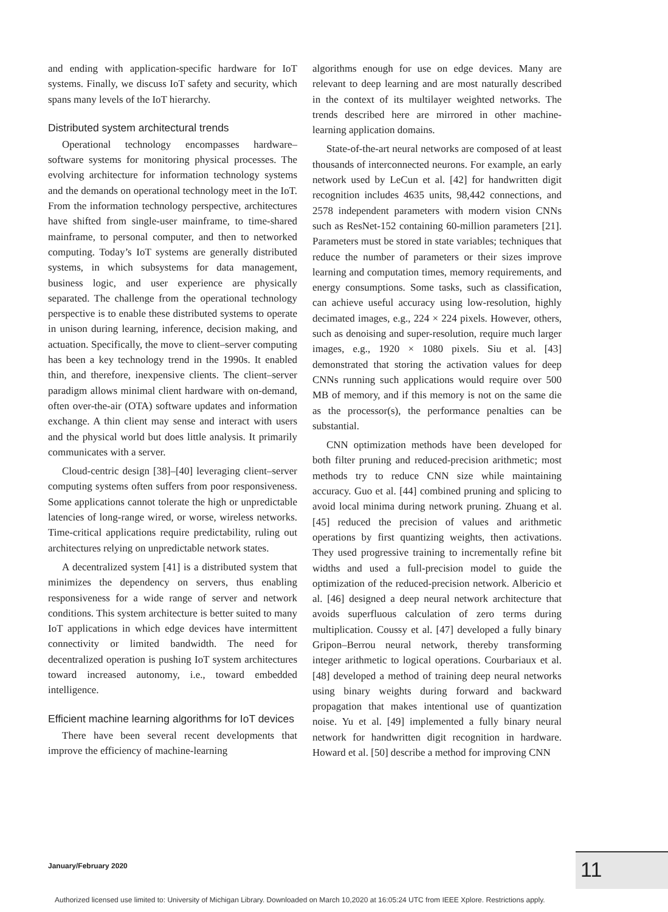and ending with application-specific hardware for IoT systems. Finally, we discuss IoT safety and security, which spans many levels of the IoT hierarchy.
Distributed system architectural trends
Operational technology encompasses hardware–software systems for monitoring physical processes. The evolving architecture for information technology systems and the demands on operational technology meet in the IoT. From the information technology perspective, architectures have shifted from single-user mainframe, to time-shared mainframe, to personal computer, and then to networked computing. Today’s IoT systems are generally distributed systems, in which subsystems for data management, business logic, and user experience are physically separated. The challenge from the operational technology perspective is to enable these distributed systems to operate in unison during learning, inference, decision making, and actuation. Specifically, the move to client–server computing has been a key technology trend in the 1990s. It enabled thin, and therefore, inexpensive clients. The client–server paradigm allows minimal client hardware with on-demand, often over-the-air (OTA) software updates and information exchange. A thin client may sense and interact with users and the physical world but does little analysis. It primarily communicates with a server.
Cloud-centric design [38]–[40] leveraging client–server computing systems often suffers from poor responsiveness. Some applications cannot tolerate the high or unpredictable latencies of long-range wired, or worse, wireless networks. Time-critical applications require predictability, ruling out architectures relying on unpredictable network states.
A decentralized system [41] is a distributed system that minimizes the dependency on servers, thus enabling responsiveness for a wide range of server and network conditions. This system architecture is better suited to many IoT applications in which edge devices have intermittent connectivity or limited bandwidth. The need for decentralized operation is pushing IoT system architectures toward increased autonomy, i.e., toward embedded intelligence.
Efficient machine learning algorithms for IoT devices
There have been several recent developments that improve the efficiency of machine-learning
algorithms enough for use on edge devices. Many are relevant to deep learning and are most naturally described in the context of its multilayer weighted networks. The trends described here are mirrored in other machine-learning application domains.
State-of-the-art neural networks are composed of at least thousands of interconnected neurons. For example, an early network used by LeCun et al. [42] for handwritten digit recognition includes 4635 units, 98,442 connections, and 2578 independent parameters with modern vision CNNs such as ResNet-152 containing 60-million parameters [21]. Parameters must be stored in state variables; techniques that reduce the number of parameters or their sizes improve learning and computation times, memory requirements, and energy consumptions. Some tasks, such as classification, can achieve useful accuracy using low-resolution, highly decimated images, e.g., 224 × 224 pixels. However, others, such as denoising and super-resolution, require much larger images, e.g., 1920 × 1080 pixels. Siu et al. [43] demonstrated that storing the activation values for deep CNNs running such applications would require over 500 MB of memory, and if this memory is not on the same die as the processor(s), the performance penalties can be substantial.
CNN optimization methods have been developed for both filter pruning and reduced-precision arithmetic; most methods try to reduce CNN size while maintaining accuracy. Guo et al. [44] combined pruning and splicing to avoid local minima during network pruning. Zhuang et al. [45] reduced the precision of values and arithmetic operations by first quantizing weights, then activations. They used progressive training to incrementally refine bit widths and used a full-precision model to guide the optimization of the reduced-precision network. Albericio et al. [46] designed a deep neural network architecture that avoids superfluous calculation of zero terms during multiplication. Coussy et al. [47] developed a fully binary Gripon–Berrou neural network, thereby transforming integer arithmetic to logical operations. Courbariaux et al. [48] developed a method of training deep neural networks using binary weights during forward and backward propagation that makes intentional use of quantization noise. Yu et al. [49] implemented a fully binary neural network for handwritten digit recognition in hardware. Howard et al. [50] describe a method for improving CNN
January/February 2020 11
Authorized licensed use limited to: University of Michigan Library. Downloaded on March 10,2020 at 16:05:24 UTC from IEEE Xplore. Restrictions apply.